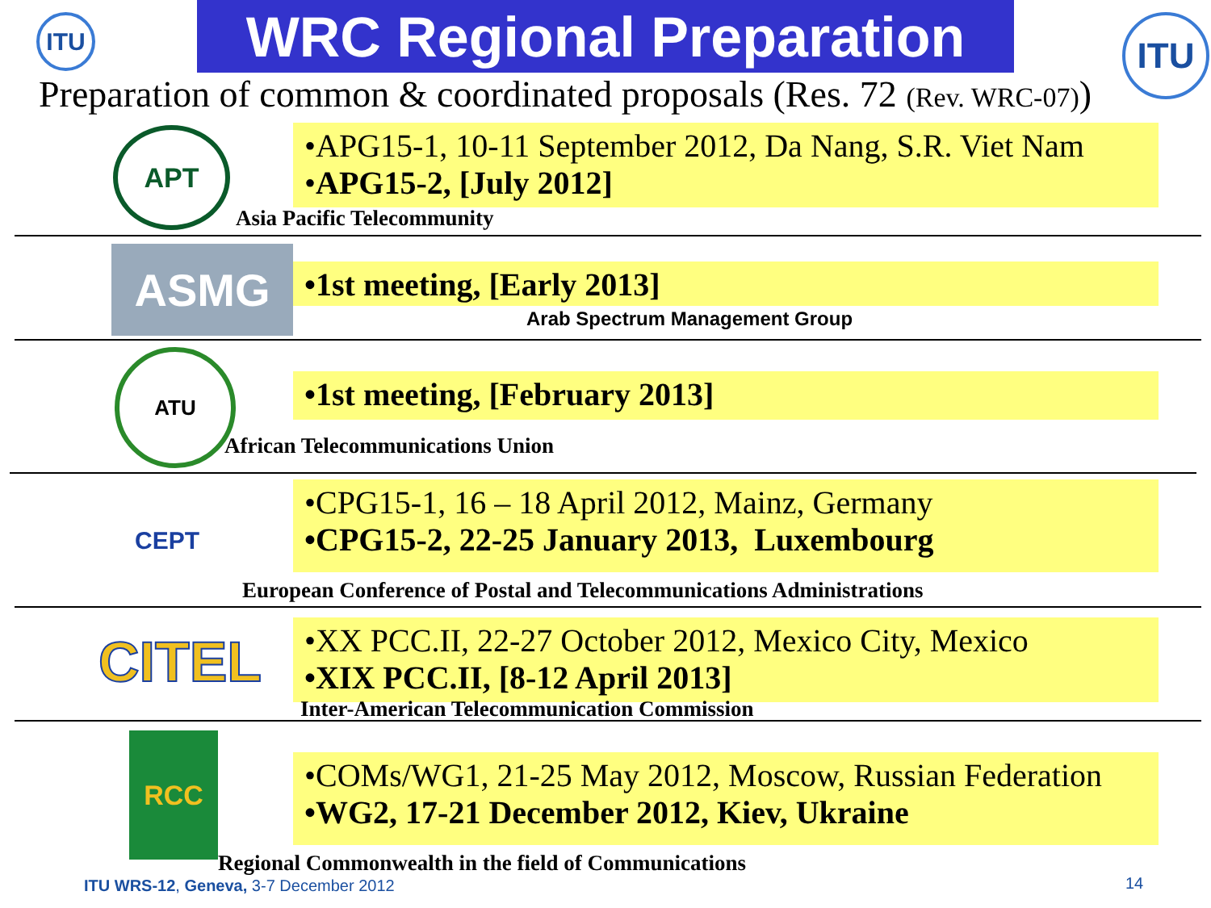ITU WRC Regional Preparation ITU
Preparation of common & coordinated proposals (Res. 72 (Rev. WRC-07))
APT
•APG15-1, 10-11 September 2012, Da Nang, S.R. Viet Nam
•APG15-2, [July 2012]
Asia Pacific Telecommunity
ASMG •1st meeting, [Early 2013]
Arab Spectrum Management Group
ATU
•1st meeting, [February 2013]
African Telecommunications Union
CEPT
•CPG15-1, 16 – 18 April 2012, Mainz, Germany
•CPG15-2, 22-25 January 2013, Luxembourg
European Conference of Postal and Telecommunications Administrations
CITEL
•XX PCC.II, 22-27 October 2012, Mexico City, Mexico
•XIX PCC.II, [8-12 April 2013]
Inter-American Telecommunication Commission
RCC
•COMs/WG1, 21-25 May 2012, Moscow, Russian Federation
•WG2, 17-21 December 2012, Kiev, Ukraine
Regional Commonwealth in the field of Communications
ITU WRS-12, Geneva, 3-7 December 2012
14